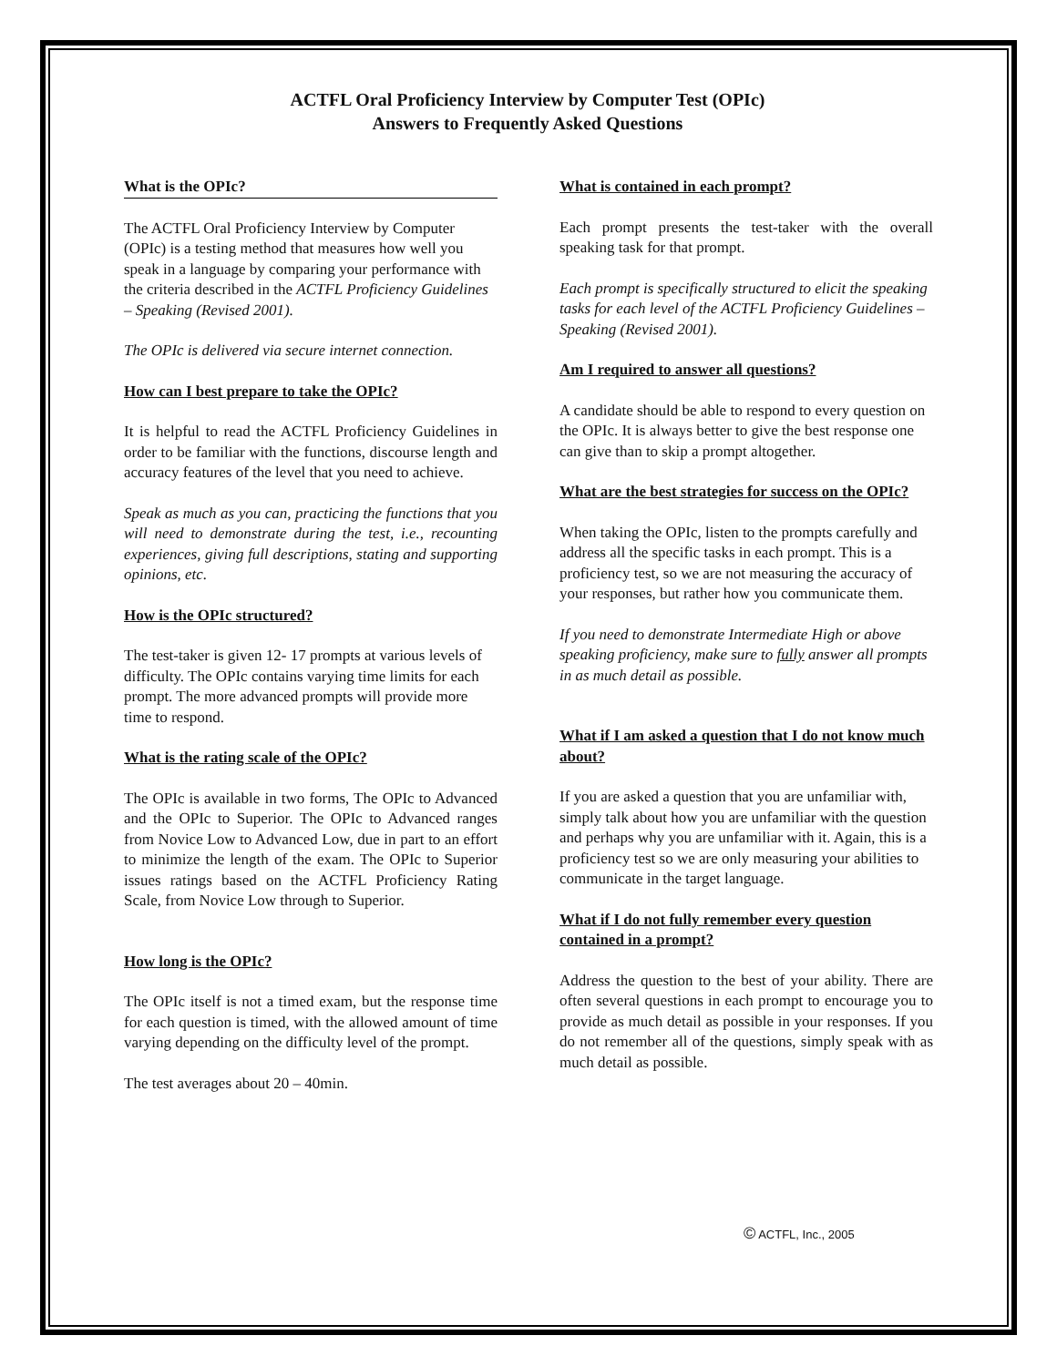ACTFL Oral Proficiency Interview by Computer Test (OPIc)
Answers to Frequently Asked Questions
What is the OPIc?
The ACTFL Oral Proficiency Interview by Computer (OPIc) is a testing method that measures how well you speak in a language by comparing your performance with the criteria described in the ACTFL Proficiency Guidelines – Speaking (Revised 2001).
The OPIc is delivered via secure internet connection.
How can I best prepare to take the OPIc?
It is helpful to read the ACTFL Proficiency Guidelines in order to be familiar with the functions, discourse length and accuracy features of the level that you need to achieve.
Speak as much as you can, practicing the functions that you will need to demonstrate during the test, i.e., recounting experiences, giving full descriptions, stating and supporting opinions, etc.
How is the OPIc structured?
The test-taker is given 12- 17 prompts at various levels of difficulty. The OPIc contains varying time limits for each prompt. The more advanced prompts will provide more time to respond.
What is the rating scale of the OPIc?
The OPIc is available in two forms, The OPIc to Advanced and the OPIc to Superior. The OPIc to Advanced ranges from Novice Low to Advanced Low, due in part to an effort to minimize the length of the exam. The OPIc to Superior issues ratings based on the ACTFL Proficiency Rating Scale, from Novice Low through to Superior.
How long is the OPIc?
The OPIc itself is not a timed exam, but the response time for each question is timed, with the allowed amount of time varying depending on the difficulty level of the prompt.
The test averages about 20 – 40min.
What is contained in each prompt?
Each prompt presents the test-taker with the overall speaking task for that prompt.
Each prompt is specifically structured to elicit the speaking tasks for each level of the ACTFL Proficiency Guidelines – Speaking (Revised 2001).
Am I required to answer all questions?
A candidate should be able to respond to every question on the OPIc. It is always better to give the best response one can give than to skip a prompt altogether.
What are the best strategies for success on the OPIc?
When taking the OPIc, listen to the prompts carefully and address all the specific tasks in each prompt. This is a proficiency test, so we are not measuring the accuracy of your responses, but rather how you communicate them.
If you need to demonstrate Intermediate High or above speaking proficiency, make sure to fully answer all prompts in as much detail as possible.
What if I am asked a question that I do not know much about?
If you are asked a question that you are unfamiliar with, simply talk about how you are unfamiliar with the question and perhaps why you are unfamiliar with it. Again, this is a proficiency test so we are only measuring your abilities to communicate in the target language.
What if I do not fully remember every question contained in a prompt?
Address the question to the best of your ability. There are often several questions in each prompt to encourage you to provide as much detail as possible in your responses. If you do not remember all of the questions, simply speak with as much detail as possible.
© ACTFL, Inc., 2005